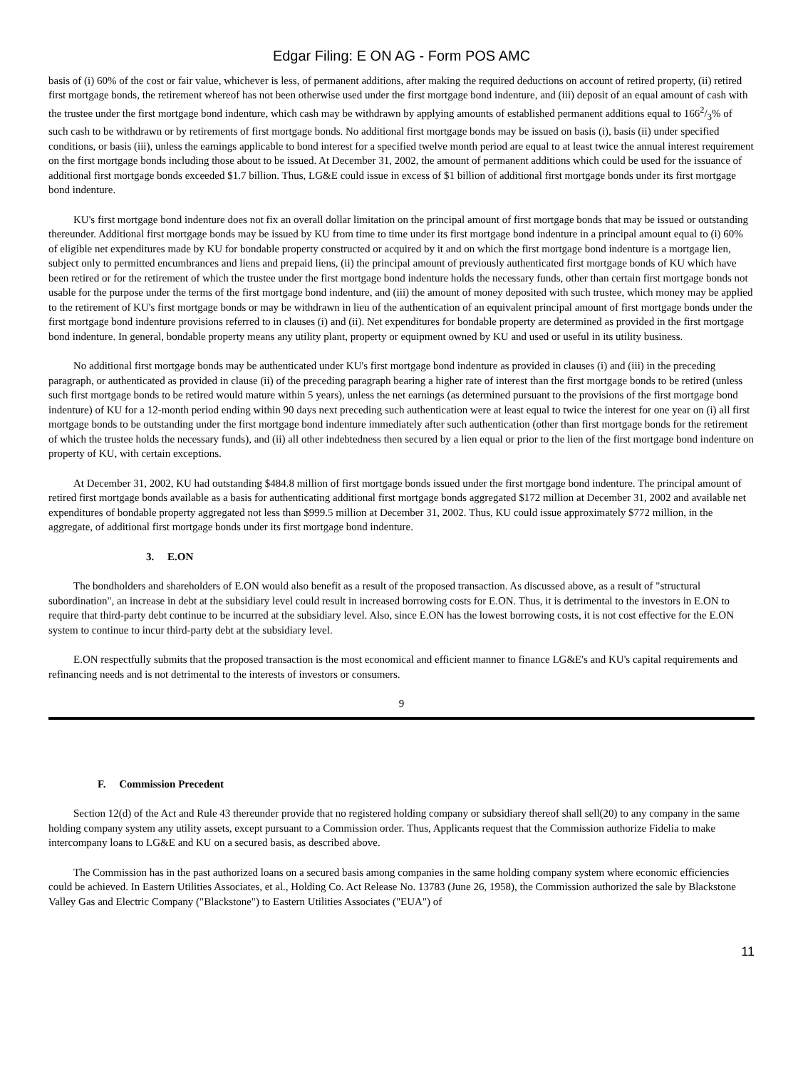Edgar Filing: E ON AG - Form POS AMC
basis of (i) 60% of the cost or fair value, whichever is less, of permanent additions, after making the required deductions on account of retired property, (ii) retired first mortgage bonds, the retirement whereof has not been otherwise used under the first mortgage bond indenture, and (iii) deposit of an equal amount of cash with the trustee under the first mortgage bond indenture, which cash may be withdrawn by applying amounts of established permanent additions equal to 1662/3% of such cash to be withdrawn or by retirements of first mortgage bonds. No additional first mortgage bonds may be issued on basis (i), basis (ii) under specified conditions, or basis (iii), unless the earnings applicable to bond interest for a specified twelve month period are equal to at least twice the annual interest requirement on the first mortgage bonds including those about to be issued. At December 31, 2002, the amount of permanent additions which could be used for the issuance of additional first mortgage bonds exceeded $1.7 billion. Thus, LG&E could issue in excess of $1 billion of additional first mortgage bonds under its first mortgage bond indenture.
KU's first mortgage bond indenture does not fix an overall dollar limitation on the principal amount of first mortgage bonds that may be issued or outstanding thereunder. Additional first mortgage bonds may be issued by KU from time to time under its first mortgage bond indenture in a principal amount equal to (i) 60% of eligible net expenditures made by KU for bondable property constructed or acquired by it and on which the first mortgage bond indenture is a mortgage lien, subject only to permitted encumbrances and liens and prepaid liens, (ii) the principal amount of previously authenticated first mortgage bonds of KU which have been retired or for the retirement of which the trustee under the first mortgage bond indenture holds the necessary funds, other than certain first mortgage bonds not usable for the purpose under the terms of the first mortgage bond indenture, and (iii) the amount of money deposited with such trustee, which money may be applied to the retirement of KU's first mortgage bonds or may be withdrawn in lieu of the authentication of an equivalent principal amount of first mortgage bonds under the first mortgage bond indenture provisions referred to in clauses (i) and (ii). Net expenditures for bondable property are determined as provided in the first mortgage bond indenture. In general, bondable property means any utility plant, property or equipment owned by KU and used or useful in its utility business.
No additional first mortgage bonds may be authenticated under KU's first mortgage bond indenture as provided in clauses (i) and (iii) in the preceding paragraph, or authenticated as provided in clause (ii) of the preceding paragraph bearing a higher rate of interest than the first mortgage bonds to be retired (unless such first mortgage bonds to be retired would mature within 5 years), unless the net earnings (as determined pursuant to the provisions of the first mortgage bond indenture) of KU for a 12-month period ending within 90 days next preceding such authentication were at least equal to twice the interest for one year on (i) all first mortgage bonds to be outstanding under the first mortgage bond indenture immediately after such authentication (other than first mortgage bonds for the retirement of which the trustee holds the necessary funds), and (ii) all other indebtedness then secured by a lien equal or prior to the lien of the first mortgage bond indenture on property of KU, with certain exceptions.
At December 31, 2002, KU had outstanding $484.8 million of first mortgage bonds issued under the first mortgage bond indenture. The principal amount of retired first mortgage bonds available as a basis for authenticating additional first mortgage bonds aggregated $172 million at December 31, 2002 and available net expenditures of bondable property aggregated not less than $999.5 million at December 31, 2002. Thus, KU could issue approximately $772 million, in the aggregate, of additional first mortgage bonds under its first mortgage bond indenture.
3. E.ON
The bondholders and shareholders of E.ON would also benefit as a result of the proposed transaction. As discussed above, as a result of "structural subordination", an increase in debt at the subsidiary level could result in increased borrowing costs for E.ON. Thus, it is detrimental to the investors in E.ON to require that third-party debt continue to be incurred at the subsidiary level. Also, since E.ON has the lowest borrowing costs, it is not cost effective for the E.ON system to continue to incur third-party debt at the subsidiary level.
E.ON respectfully submits that the proposed transaction is the most economical and efficient manner to finance LG&E's and KU's capital requirements and refinancing needs and is not detrimental to the interests of investors or consumers.
9
F. Commission Precedent
Section 12(d) of the Act and Rule 43 thereunder provide that no registered holding company or subsidiary thereof shall sell(20) to any company in the same holding company system any utility assets, except pursuant to a Commission order. Thus, Applicants request that the Commission authorize Fidelia to make intercompany loans to LG&E and KU on a secured basis, as described above.
The Commission has in the past authorized loans on a secured basis among companies in the same holding company system where economic efficiencies could be achieved. In Eastern Utilities Associates, et al., Holding Co. Act Release No. 13783 (June 26, 1958), the Commission authorized the sale by Blackstone Valley Gas and Electric Company ("Blackstone") to Eastern Utilities Associates ("EUA") of
11